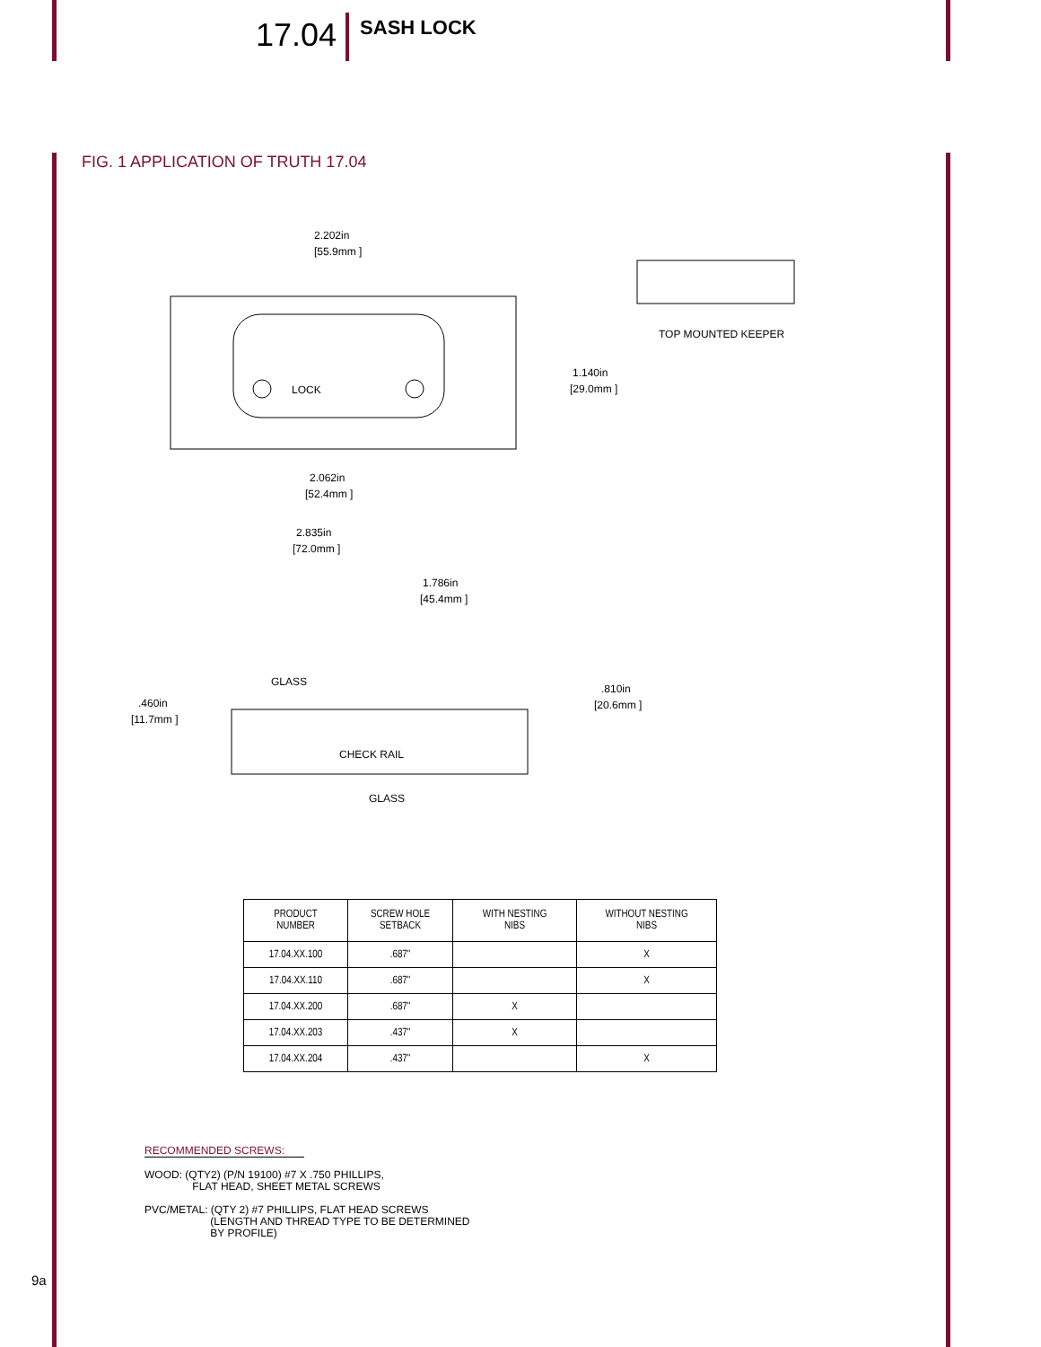17.04
SASH LOCK
FIG. 1 APPLICATION OF TRUTH 17.04
2.202in
[55.9mm ]
1.140in
[29.0mm ]
2.062in
[52.4mm ]
2.835in
[72.0mm ]
TOP MOUNTED KEEPER
1.786in
[45.4mm ]
GLASS
.810in
[20.6mm ]
.460in
[11.7mm ]
CHECK RAIL
GLASS
LOCK
| PRODUCT NUMBER | SCREW HOLE SETBACK | WITH NESTING NIBS | WITHOUT NESTING NIBS |
| --- | --- | --- | --- |
| 17.04.XX.100 | .687" | | X |
| 17.04.XX.110 | .687" | | X |
| 17.04.XX.200 | .687" | X | |
| 17.04.XX.203 | .437" | X | |
| 17.04.XX.204 | .437" | | X |
RECOMMENDED SCREWS:
WOOD: (QTY2) (P/N 19100) #7 X .750 PHILLIPS,
FLAT HEAD, SHEET METAL SCREWS
PVC/METAL: (QTY 2) #7 PHILLIPS, FLAT HEAD SCREWS
(LENGTH AND THREAD TYPE TO BE DETERMINED
BY PROFILE)
9a